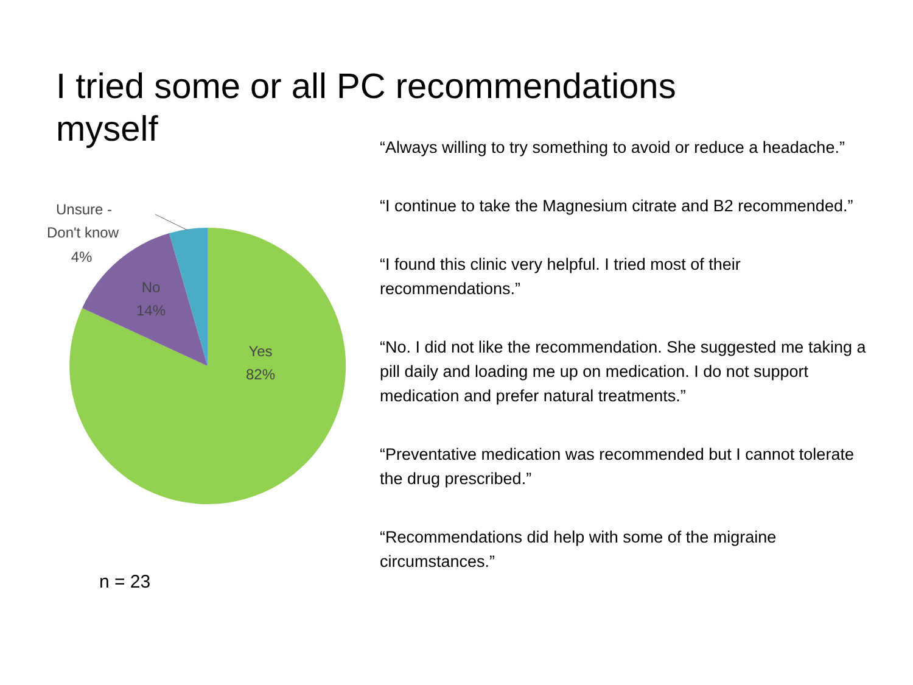I tried some or all PC recommendations myself
Unsure -
Don't know
4%
No
14%
Yes
82%
n = 23
“Always willing to try something to avoid or reduce a headache.”
“I continue to take the Magnesium citrate and B2 recommended.”
“I found this clinic very helpful. I tried most of their recommendations.”
“No. I did not like the recommendation. She suggested me taking a pill daily and loading me up on medication. I do not support medication and prefer natural treatments.”
“Preventative medication was recommended but I cannot tolerate the drug prescribed.”
“Recommendations did help with some of the migraine circumstances.”